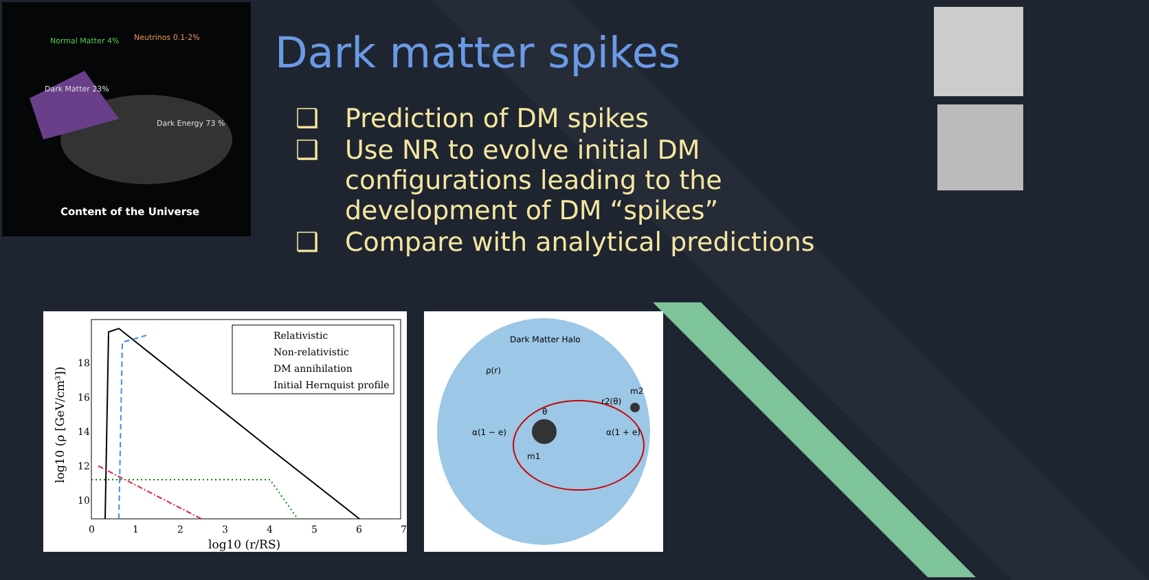Normal Matter 4%
Neutrinos 0.1-2%
Dark Matter 23%
Dark Energy 73 %
Content of the Universe
Dark matter spikes
❑ Prediction of DM spikes
❑ Use NR to evolve initial DM configurations leading to the development of DM “spikes”
❑ Compare with analytical predictions
Relativistic
Non-relativistic
DM annihilation
Initial Hernquist profile
18
16
14
12
10
0
1
2
3
4
5
6
7
log10 (r/RS)
log10 (ρ [GeV/cm³])
Dark Matter Halo
ρ(r)
α(1 − e)
α(1 + e)
m1
m2
r2(θ)
θ